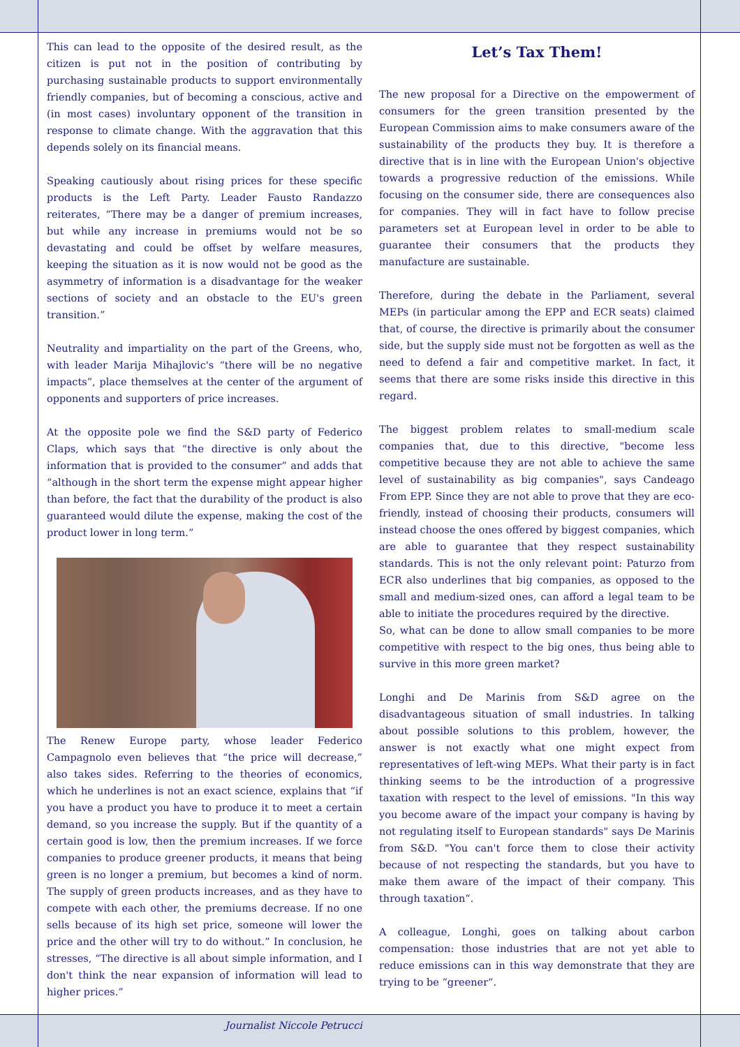This can lead to the opposite of the desired result, as the citizen is put not in the position of contributing by purchasing sustainable products to support environmentally friendly companies, but of becoming a conscious, active and (in most cases) involuntary opponent of the transition in response to climate change. With the aggravation that this depends solely on its financial means.
Speaking cautiously about rising prices for these specific products is the Left Party. Leader Fausto Randazzo reiterates, “There may be a danger of premium increases, but while any increase in premiums would not be so devastating and could be offset by welfare measures, keeping the situation as it is now would not be good as the asymmetry of information is a disadvantage for the weaker sections of society and an obstacle to the EU's green transition.”
Neutrality and impartiality on the part of the Greens, who, with leader Marija Mihajlovic's “there will be no negative impacts”, place themselves at the center of the argument of opponents and supporters of price increases.
At the opposite pole we find the S&D party of Federico Claps, which says that “the directive is only about the information that is provided to the consumer” and adds that “although in the short term the expense might appear higher than before, the fact that the durability of the product is also guaranteed would dilute the expense, making the cost of the product lower in long term.”
The Renew Europe party, whose leader Federico Campagnolo even believes that “the price will decrease,” also takes sides. Referring to the theories of economics, which he underlines is not an exact science, explains that “if you have a product you have to produce it to meet a certain demand, so you increase the supply. But if the quantity of a certain good is low, then the premium increases. If we force companies to produce greener products, it means that being green is no longer a premium, but becomes a kind of norm. The supply of green products increases, and as they have to compete with each other, the premiums decrease. If no one sells because of its high set price, someone will lower the price and the other will try to do without.” In conclusion, he stresses, “The directive is all about simple information, and I don't think the near expansion of information will lead to higher prices.”
Journalist Niccole Petrucci
Let’s Tax Them!
The new proposal for a Directive on the empowerment of consumers for the green transition presented by the European Commission aims to make consumers aware of the sustainability of the products they buy. It is therefore a directive that is in line with the European Union's objective towards a progressive reduction of the emissions. While focusing on the consumer side, there are consequences also for companies. They will in fact have to follow precise parameters set at European level in order to be able to guarantee their consumers that the products they manufacture are sustainable.
Therefore, during the debate in the Parliament, several MEPs (in particular among the EPP and ECR seats) claimed that, of course, the directive is primarily about the consumer side, but the supply side must not be forgotten as well as the need to defend a fair and competitive market. In fact, it seems that there are some risks inside this directive in this regard.
The biggest problem relates to small-medium scale companies that, due to this directive, "become less competitive because they are not able to achieve the same level of sustainability as big companies", says Candeago From EPP. Since they are not able to prove that they are eco-friendly, instead of choosing their products, consumers will instead choose the ones offered by biggest companies, which are able to guarantee that they respect sustainability standards. This is not the only relevant point: Paturzo from ECR also underlines that big companies, as opposed to the small and medium-sized ones, can afford a legal team to be able to initiate the procedures required by the directive.
So, what can be done to allow small companies to be more competitive with respect to the big ones, thus being able to survive in this more green market?
Longhi and De Marinis from S&D agree on the disadvantageous situation of small industries. In talking about possible solutions to this problem, however, the answer is not exactly what one might expect from representatives of left-wing MEPs. What their party is in fact thinking seems to be the introduction of a progressive taxation with respect to the level of emissions. "In this way you become aware of the impact your company is having by not regulating itself to European standards" says De Marinis from S&D. "You can't force them to close their activity because of not respecting the standards, but you have to make them aware of the impact of their company. This through taxation“.
A colleague, Longhi, goes on talking about carbon compensation: those industries that are not yet able to reduce emissions can in this way demonstrate that they are trying to be “greener“.